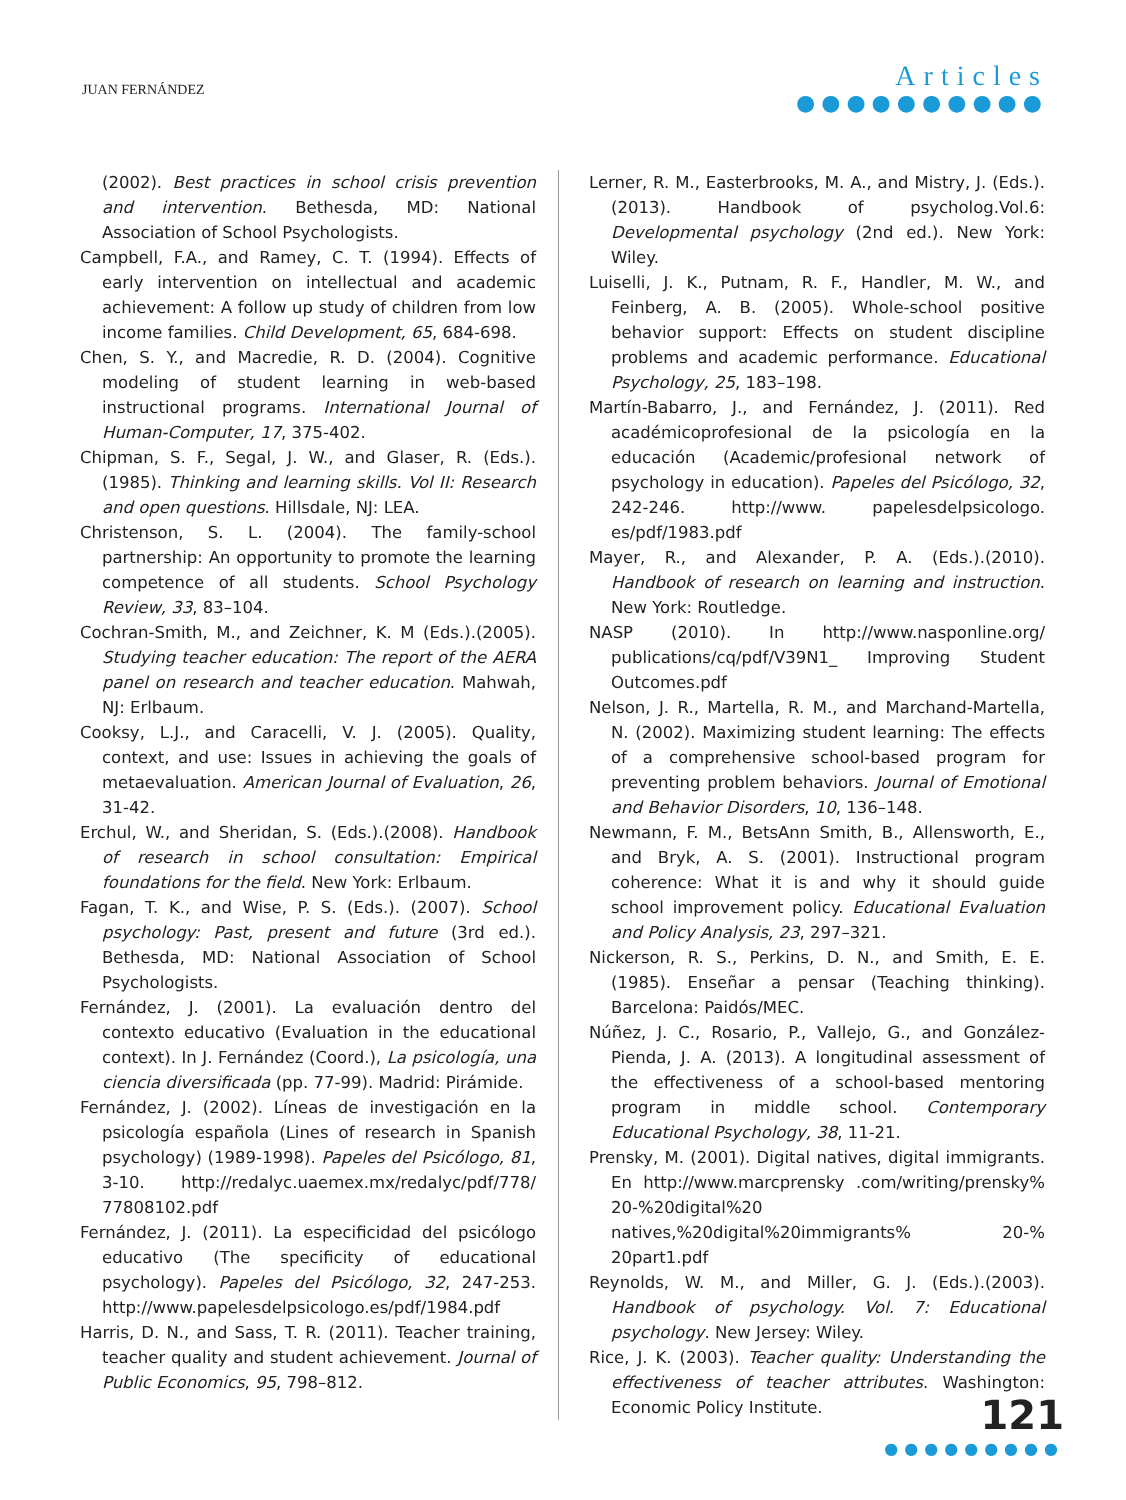JUAN FERNÁNDEZ
Articles
●●●●●●●●●●
(2002). Best practices in school crisis prevention and intervention. Bethesda, MD: National Association of School Psychologists.
Campbell, F.A., and Ramey, C. T. (1994). Effects of early intervention on intellectual and academic achievement: A follow up study of children from low income families. Child Development, 65, 684-698.
Chen, S. Y., and Macredie, R. D. (2004). Cognitive modeling of student learning in web-based instructional programs. International Journal of Human-Computer, 17, 375-402.
Chipman, S. F., Segal, J. W., and Glaser, R. (Eds.).(1985). Thinking and learning skills. Vol II: Research and open questions. Hillsdale, NJ: LEA.
Christenson, S. L. (2004). The family-school partnership: An opportunity to promote the learning competence of all students. School Psychology Review, 33, 83–104.
Cochran-Smith, M., and Zeichner, K. M (Eds.).(2005). Studying teacher education: The report of the AERA panel on research and teacher education. Mahwah, NJ: Erlbaum.
Cooksy, L.J., and Caracelli, V. J. (2005). Quality, context, and use: Issues in achieving the goals of metaevaluation. American Journal of Evaluation, 26, 31-42.
Erchul, W., and Sheridan, S. (Eds.).(2008). Handbook of research in school consultation: Empirical foundations for the field. New York: Erlbaum.
Fagan, T. K., and Wise, P. S. (Eds.). (2007). School psychology: Past, present and future (3rd ed.). Bethesda, MD: National Association of School Psychologists.
Fernández, J. (2001). La evaluación dentro del contexto educativo (Evaluation in the educational context). In J. Fernández (Coord.), La psicología, una ciencia diversificada (pp. 77-99). Madrid: Pirámide.
Fernández, J. (2002). Líneas de investigación en la psicología española (Lines of research in Spanish psychology) (1989-1998). Papeles del Psicólogo, 81, 3-10. http://redalyc.uaemex.mx/redalyc/pdf/778/ 77808102.pdf
Fernández, J. (2011). La especificidad del psicólogo educativo (The specificity of educational psychology). Papeles del Psicólogo, 32, 247-253. http://www.papelesdelpsicologo.es/pdf/1984.pdf
Harris, D. N., and Sass, T. R. (2011). Teacher training, teacher quality and student achievement. Journal of Public Economics, 95, 798–812.
Lerner, R. M., Easterbrooks, M. A., and Mistry, J. (Eds.).(2013). Handbook of psycholog.Vol.6: Developmental psychology (2nd ed.). New York: Wiley.
Luiselli, J. K., Putnam, R. F., Handler, M. W., and Feinberg, A. B. (2005). Whole-school positive behavior support: Effects on student discipline problems and academic performance. Educational Psychology, 25, 183–198.
Martín-Babarro, J., and Fernández, J. (2011). Red académicoprofesional de la psicología en la educación (Academic/profesional network of psychology in education). Papeles del Psicólogo, 32, 242-246. http://www. papelesdelpsicologo. es/pdf/1983.pdf
Mayer, R., and Alexander, P. A. (Eds.).(2010). Handbook of research on learning and instruction. New York: Routledge.
NASP (2010). In http://www.nasponline.org/ publications/cq/pdf/V39N1_ Improving Student Outcomes.pdf
Nelson, J. R., Martella, R. M., and Marchand-Martella, N. (2002). Maximizing student learning: The effects of a comprehensive school-based program for preventing problem behaviors. Journal of Emotional and Behavior Disorders, 10, 136–148.
Newmann, F. M., BetsAnn Smith, B., Allensworth, E., and Bryk, A. S. (2001). Instructional program coherence: What it is and why it should guide school improvement policy. Educational Evaluation and Policy Analysis, 23, 297–321.
Nickerson, R. S., Perkins, D. N., and Smith, E. E. (1985). Enseñar a pensar (Teaching thinking). Barcelona: Paidós/MEC.
Núñez, J. C., Rosario, P., Vallejo, G., and González-Pienda, J. A. (2013). A longitudinal assessment of the effectiveness of a school-based mentoring program in middle school. Contemporary Educational Psychology, 38, 11-21.
Prensky, M. (2001). Digital natives, digital immigrants. En http://www.marcprensky .com/writing/prensky% 20-%20digital%20 natives,%20digital%20immigrants% 20-% 20part1.pdf
Reynolds, W. M., and Miller, G. J. (Eds.).(2003). Handbook of psychology. Vol. 7: Educational psychology. New Jersey: Wiley.
Rice, J. K. (2003). Teacher quality: Understanding the effectiveness of teacher attributes. Washington: Economic Policy Institute.
121
●●●●●●●●●